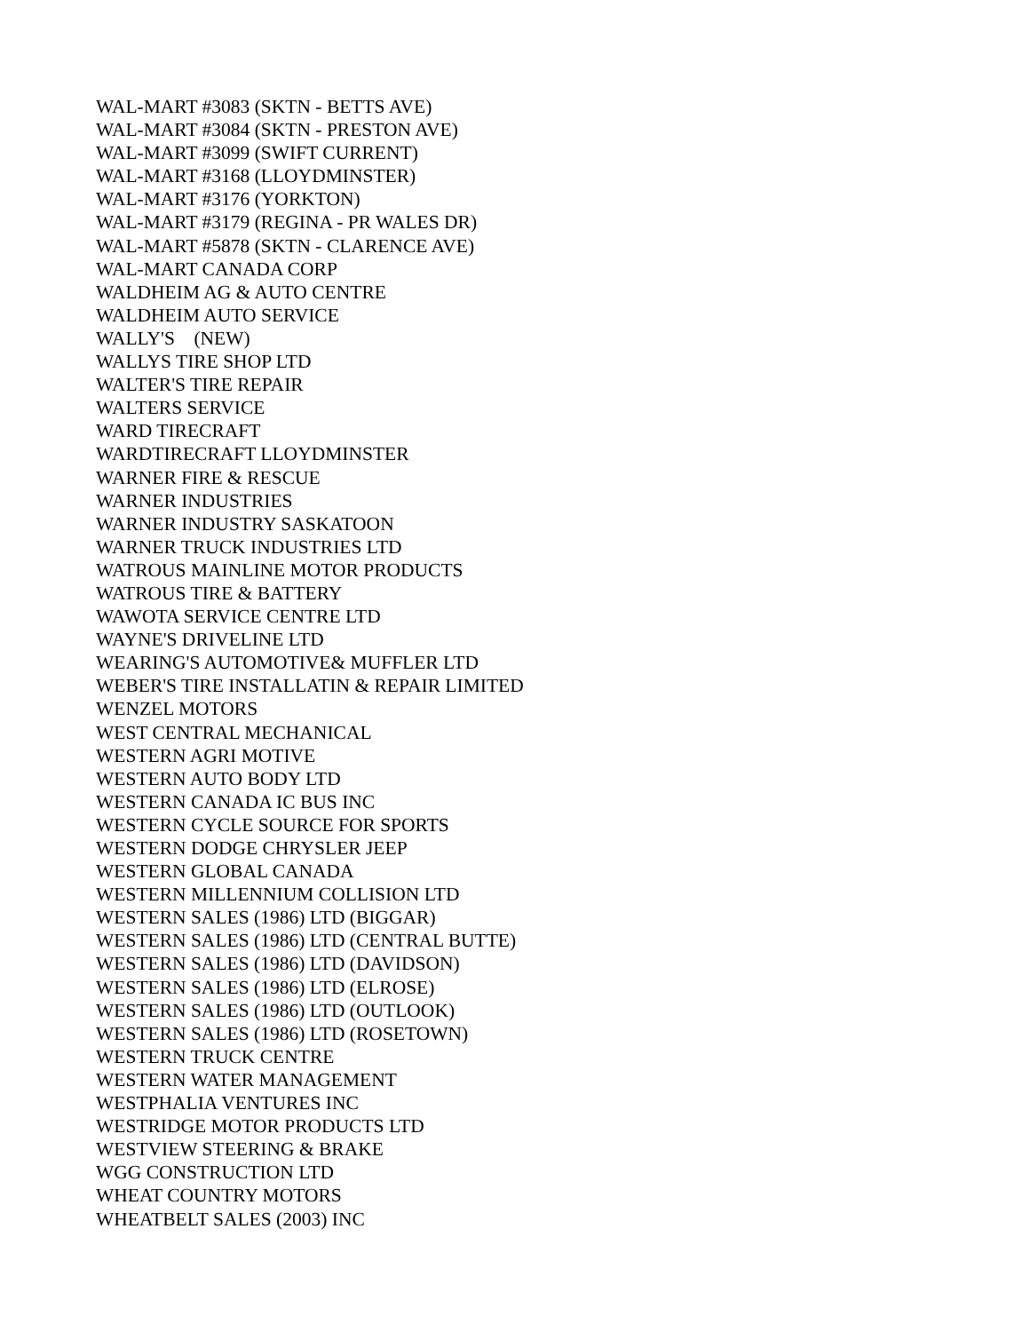WAL-MART #3083 (SKTN - BETTS AVE) WAL-MART #3084 (SKTN - PRESTON AVE) WAL-MART #3099 (SWIFT CURRENT) WAL-MART #3168 (LLOYDMINSTER) WAL-MART #3176 (YORKTON) WAL-MART #3179 (REGINA - PR WALES DR) WAL-MART #5878 (SKTN - CLARENCE AVE) WAL-MART CANADA CORP WALDHEIM AG & AUTO CENTRE WALDHEIM AUTO SERVICE WALLY'S (NEW) WALLYS TIRE SHOP LTD WALTER'S TIRE REPAIR WALTERS SERVICE WARD TIRECRAFT WARDTIRECRAFT LLOYDMINSTER WARNER FIRE & RESCUE WARNER INDUSTRIES WARNER INDUSTRY SASKATOON WARNER TRUCK INDUSTRIES LTD WATROUS MAINLINE MOTOR PRODUCTS WATROUS TIRE & BATTERY WAWOTA SERVICE CENTRE LTD WAYNE'S DRIVELINE LTD WEARING'S AUTOMOTIVE& MUFFLER LTD WEBER'S TIRE INSTALLATIN & REPAIR LIMITED WENZEL MOTORS WEST CENTRAL MECHANICAL WESTERN AGRI MOTIVE WESTERN AUTO BODY LTD WESTERN CANADA IC BUS INC WESTERN CYCLE SOURCE FOR SPORTS WESTERN DODGE CHRYSLER JEEP WESTERN GLOBAL CANADA WESTERN MILLENNIUM COLLISION LTD WESTERN SALES (1986) LTD (BIGGAR) WESTERN SALES (1986) LTD (CENTRAL BUTTE) WESTERN SALES (1986) LTD (DAVIDSON) WESTERN SALES (1986) LTD (ELROSE) WESTERN SALES (1986) LTD (OUTLOOK) WESTERN SALES (1986) LTD (ROSETOWN) WESTERN TRUCK CENTRE WESTERN WATER MANAGEMENT WESTPHALIA VENTURES INC WESTRIDGE MOTOR PRODUCTS LTD WESTVIEW STEERING & BRAKE WGG CONSTRUCTION LTD WHEAT COUNTRY MOTORS WHEATBELT SALES (2003) INC